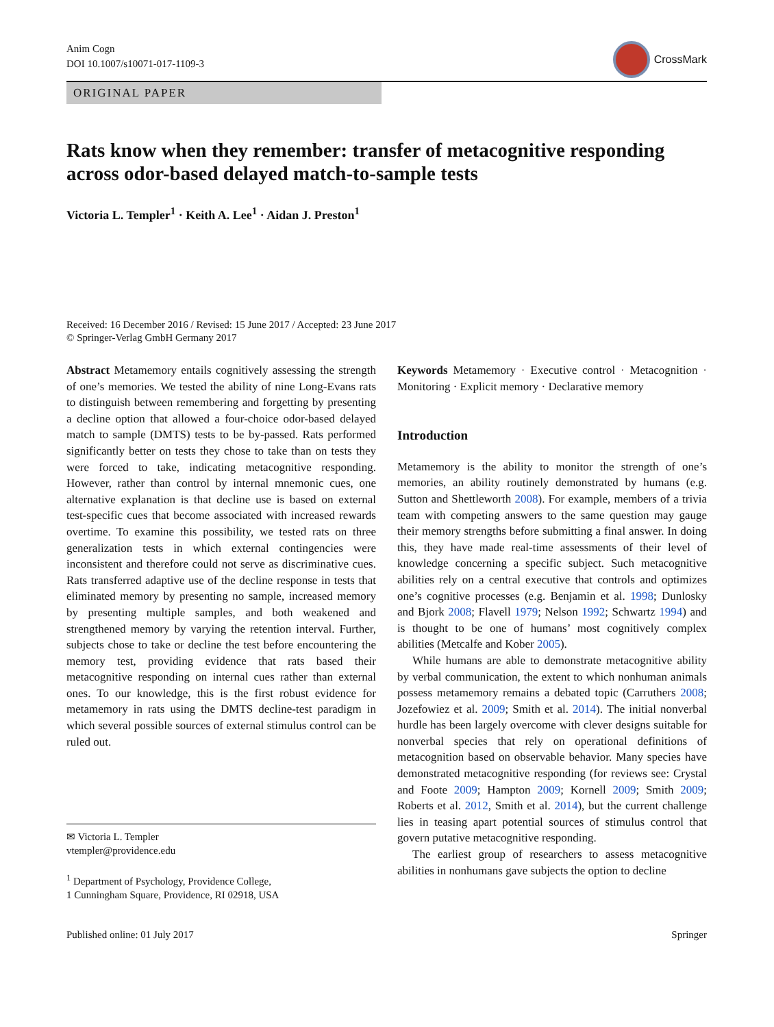Anim Cogn
DOI 10.1007/s10071-017-1109-3
CrossMark
ORIGINAL PAPER
Rats know when they remember: transfer of metacognitive responding across odor-based delayed match-to-sample tests
Victoria L. Templer<sup>1</sup> · Keith A. Lee<sup>1</sup> · Aidan J. Preston<sup>1</sup>
Received: 16 December 2016 / Revised: 15 June 2017 / Accepted: 23 June 2017
© Springer-Verlag GmbH Germany 2017
Abstract Metamemory entails cognitively assessing the strength of one’s memories. We tested the ability of nine Long-Evans rats to distinguish between remembering and forgetting by presenting a decline option that allowed a four-choice odor-based delayed match to sample (DMTS) tests to be by-passed. Rats performed significantly better on tests they chose to take than on tests they were forced to take, indicating metacognitive responding. However, rather than control by internal mnemonic cues, one alternative explanation is that decline use is based on external test-specific cues that become associated with increased rewards overtime. To examine this possibility, we tested rats on three generalization tests in which external contingencies were inconsistent and therefore could not serve as discriminative cues. Rats transferred adaptive use of the decline response in tests that eliminated memory by presenting no sample, increased memory by presenting multiple samples, and both weakened and strengthened memory by varying the retention interval. Further, subjects chose to take or decline the test before encountering the memory test, providing evidence that rats based their metacognitive responding on internal cues rather than external ones. To our knowledge, this is the first robust evidence for metamemory in rats using the DMTS decline-test paradigm in which several possible sources of external stimulus control can be ruled out.
✉ Victoria L. Templer
vtempler@providence.edu
<sup>1</sup> Department of Psychology, Providence College,
1 Cunningham Square, Providence, RI 02918, USA
Keywords Metamemory · Executive control · Metacognition · Monitoring · Explicit memory · Declarative memory
Introduction
Metamemory is the ability to monitor the strength of one’s memories, an ability routinely demonstrated by humans (e.g. Sutton and Shettleworth 2008). For example, members of a trivia team with competing answers to the same question may gauge their memory strengths before submitting a final answer. In doing this, they have made real-time assessments of their level of knowledge concerning a specific subject. Such metacognitive abilities rely on a central executive that controls and optimizes one’s cognitive processes (e.g. Benjamin et al. 1998; Dunlosky and Bjork 2008; Flavell 1979; Nelson 1992; Schwartz 1994) and is thought to be one of humans’ most cognitively complex abilities (Metcalfe and Kober 2005).
While humans are able to demonstrate metacognitive ability by verbal communication, the extent to which nonhuman animals possess metamemory remains a debated topic (Carruthers 2008; Jozefowiez et al. 2009; Smith et al. 2014). The initial nonverbal hurdle has been largely overcome with clever designs suitable for nonverbal species that rely on operational definitions of metacognition based on observable behavior. Many species have demonstrated metacognitive responding (for reviews see: Crystal and Foote 2009; Hampton 2009; Kornell 2009; Smith 2009; Roberts et al. 2012, Smith et al. 2014), but the current challenge lies in teasing apart potential sources of stimulus control that govern putative metacognitive responding.
The earliest group of researchers to assess metacognitive abilities in nonhumans gave subjects the option to decline
Published online: 01 July 2017 Springer